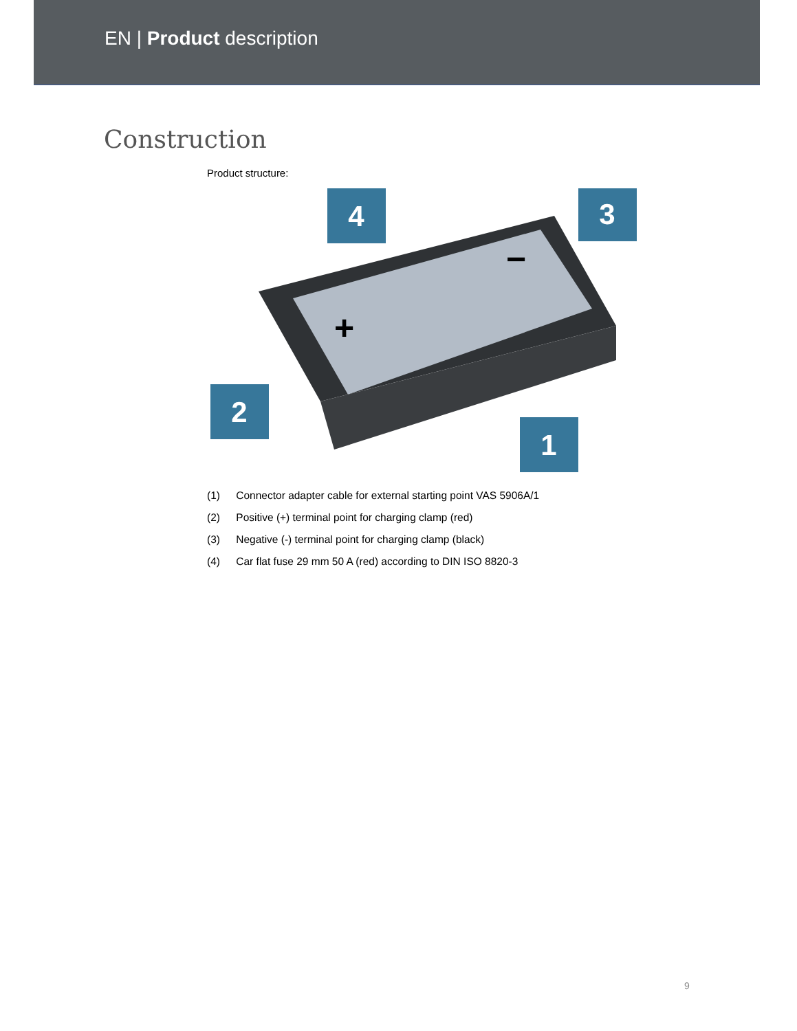EN | Product description
Construction
Product structure:
+
−
4
3
2
1
(1) Connector adapter cable for external starting point VAS 5906A/1
(2) Positive (+) terminal point for charging clamp (red)
(3) Negative (-) terminal point for charging clamp (black)
(4) Car flat fuse 29 mm 50 A (red) according to DIN ISO 8820-3
9